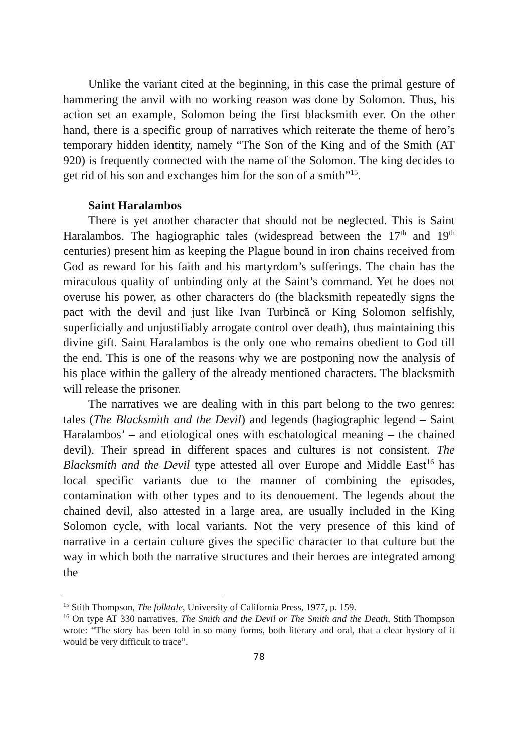Unlike the variant cited at the beginning, in this case the primal gesture of hammering the anvil with no working reason was done by Solomon. Thus, his action set an example, Solomon being the first blacksmith ever. On the other hand, there is a specific group of narratives which reiterate the theme of hero’s temporary hidden identity, namely “The Son of the King and of the Smith (AT 920) is frequently connected with the name of the Solomon. The king decides to get rid of his son and exchanges him for the son of a smith”<sup>15</sup>.
Saint Haralambos
There is yet another character that should not be neglected. This is Saint Haralambos. The hagiographic tales (widespread between the 17<sup>th</sup> and 19<sup>th</sup> centuries) present him as keeping the Plague bound in iron chains received from God as reward for his faith and his martyrdom’s sufferings. The chain has the miraculous quality of unbinding only at the Saint’s command. Yet he does not overuse his power, as other characters do (the blacksmith repeatedly signs the pact with the devil and just like Ivan Turbincă or King Solomon selfishly, superficially and unjustifiably arrogate control over death), thus maintaining this divine gift. Saint Haralambos is the only one who remains obedient to God till the end. This is one of the reasons why we are postponing now the analysis of his place within the gallery of the already mentioned characters. The blacksmith will release the prisoner.
The narratives we are dealing with in this part belong to the two genres: tales (The Blacksmith and the Devil) and legends (hagiographic legend – Saint Haralambos’ – and etiological ones with eschatological meaning – the chained devil). Their spread in different spaces and cultures is not consistent. The Blacksmith and the Devil type attested all over Europe and Middle East<sup>16</sup> has local specific variants due to the manner of combining the episodes, contamination with other types and to its denouement. The legends about the chained devil, also attested in a large area, are usually included in the King Solomon cycle, with local variants. Not the very presence of this kind of narrative in a certain culture gives the specific character to that culture but the way in which both the narrative structures and their heroes are integrated among the
<sup>15</sup> Stith Thompson, The folktale, University of California Press, 1977, p. 159.
<sup>16</sup> On type AT 330 narratives, The Smith and the Devil or The Smith and the Death, Stith Thompson wrote: “The story has been told in so many forms, both literary and oral, that a clear hystory of it would be very difficult to trace”.
78